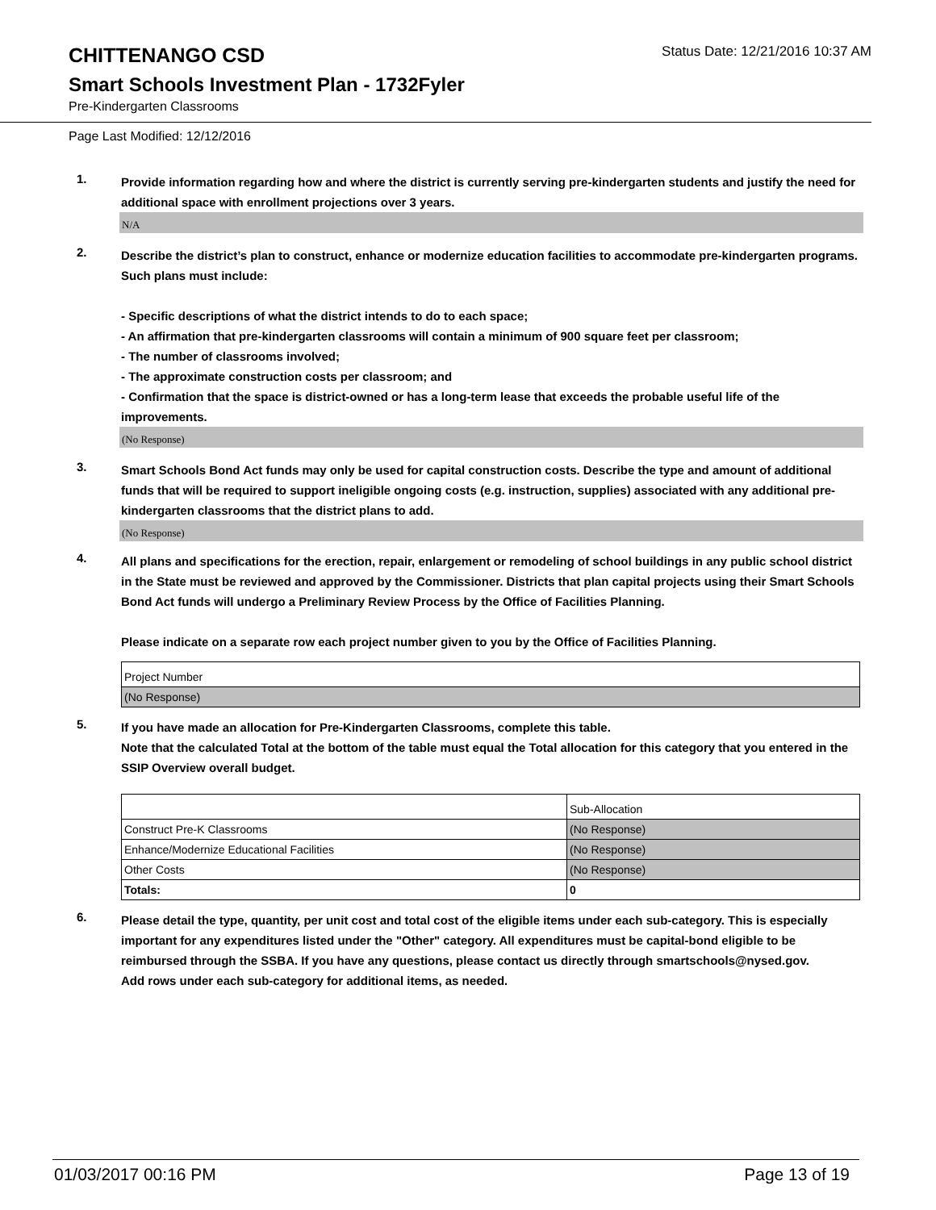CHITTENANGO CSD
Status Date: 12/21/2016 10:37 AM
Smart Schools Investment Plan - 1732Fyler
Pre-Kindergarten Classrooms
Page Last Modified: 12/12/2016
1.
Provide information regarding how and where the district is currently serving pre-kindergarten students and justify the need for additional space with enrollment projections over 3 years.
N/A
2.
Describe the district’s plan to construct, enhance or modernize education facilities to accommodate pre-kindergarten programs. Such plans must include:
- Specific descriptions of what the district intends to do to each space;
- An affirmation that pre-kindergarten classrooms will contain a minimum of 900 square feet per classroom;
- The number of classrooms involved;
- The approximate construction costs per classroom; and
- Confirmation that the space is district-owned or has a long-term lease that exceeds the probable useful life of the improvements.
(No Response)
3.
Smart Schools Bond Act funds may only be used for capital construction costs. Describe the type and amount of additional funds that will be required to support ineligible ongoing costs (e.g. instruction, supplies) associated with any additional pre-kindergarten classrooms that the district plans to add.
(No Response)
4.
All plans and specifications for the erection, repair, enlargement or remodeling of school buildings in any public school district in the State must be reviewed and approved by the Commissioner. Districts that plan capital projects using their Smart Schools Bond Act funds will undergo a Preliminary Review Process by the Office of Facilities Planning.
Please indicate on a separate row each project number given to you by the Office of Facilities Planning.
| Project Number |
| (No Response) |
5.
If you have made an allocation for Pre-Kindergarten Classrooms, complete this table.
Note that the calculated Total at the bottom of the table must equal the Total allocation for this category that you entered in the SSIP Overview overall budget.
| | Sub-Allocation |
| Construct Pre-K Classrooms | (No Response) |
| Enhance/Modernize Educational Facilities | (No Response) |
| Other Costs | (No Response) |
| Totals: | 0 |
6.
Please detail the type, quantity, per unit cost and total cost of the eligible items under each sub-category. This is especially important for any expenditures listed under the "Other" category. All expenditures must be capital-bond eligible to be reimbursed through the SSBA. If you have any questions, please contact us directly through smartschools@nysed.gov.
Add rows under each sub-category for additional items, as needed.
01/03/2017 00:16 PM Page 13 of 19